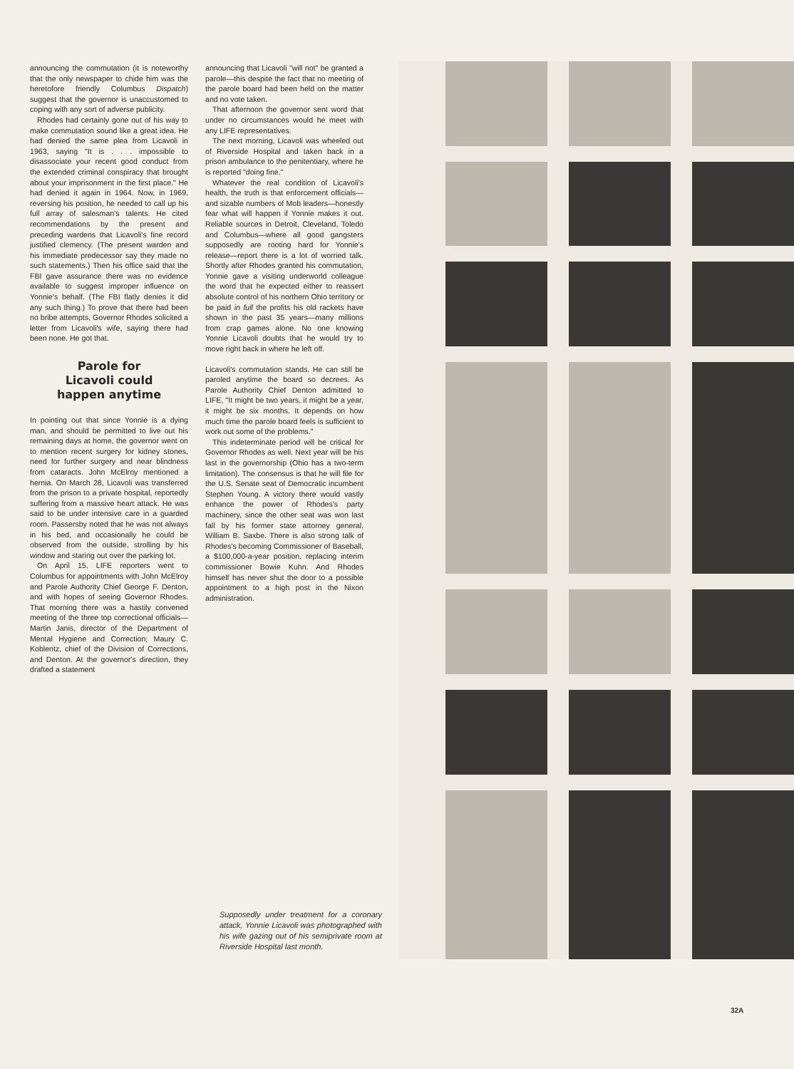announcing the commutation (it is noteworthy that the only newspaper to chide him was the heretofore friendly Columbus Dispatch) suggest that the governor is unaccustomed to coping with any sort of adverse publicity.
Rhodes had certainly gone out of his way to make commutation sound like a great idea. He had denied the same plea from Licavoli in 1963, saying "It is . . . impossible to disassociate your recent good conduct from the extended criminal conspiracy that brought about your imprisonment in the first place." He had denied it again in 1964. Now, in 1969, reversing his position, he needed to call up his full array of salesman's talents. He cited recommendations by the present and preceding wardens that Licavoli's fine record justified clemency. (The present warden and his immediate predecessor say they made no such statements.) Then his office said that the FBI gave assurance there was no evidence available to suggest improper influence on Yonnie's behalf. (The FBI flatly denies it did any such thing.) To prove that there had been no bribe attempts, Governor Rhodes solicited a letter from Licavoli's wife, saying there had been none. He got that.
Parole for
Licavoli could
happen anytime
In pointing out that since Yonnie is a dying man, and should be permitted to live out his remaining days at home, the governor went on to mention recent surgery for kidney stones, need for further surgery and near blindness from cataracts. John McElroy mentioned a hernia. On March 28, Licavoli was transferred from the prison to a private hospital, reportedly suffering from a massive heart attack. He was said to be under intensive care in a guarded room. Passersby noted that he was not always in his bed, and occasionally he could be observed from the outside, strolling by his window and staring out over the parking lot.
On April 15, LIFE reporters went to Columbus for appointments with John McElroy and Parole Authority Chief George F. Denton, and with hopes of seeing Governor Rhodes. That morning there was a hastily convened meeting of the three top correctional officials—Martin Janis, director of the Department of Mental Hygiene and Correction; Maury C. Koblentz, chief of the Division of Corrections, and Denton. At the governor's direction, they drafted a statement
announcing that Licavoli "will not" be granted a parole—this despite the fact that no meeting of the parole board had been held on the matter and no vote taken.
That afternoon the governor sent word that under no circumstances would he meet with any LIFE representatives.
The next morning, Licavoli was wheeled out of Riverside Hospital and taken back in a prison ambulance to the penitentiary, where he is reported "doing fine."
Whatever the real condition of Licavoli's health, the truth is that enforcement officials—and sizable numbers of Mob leaders—honestly fear what will happen if Yonnie makes it out. Reliable sources in Detroit, Cleveland, Toledo and Columbus—where all good gangsters supposedly are rooting hard for Yonnie's release—report there is a lot of worried talk. Shortly after Rhodes granted his commutation, Yonnie gave a visiting underworld colleague the word that he expected either to reassert absolute control of his northern Ohio territory or be paid in full the profits his old rackets have shown in the past 35 years—many millions from crap games alone. No one knowing Yonnie Licavoli doubts that he would try to move right back in where he left off.
Licavoli's commutation stands. He can still be paroled anytime the board so decrees. As Parole Authority Chief Denton admitted to LIFE, "It might be two years, it might be a year, it might be six months. It depends on how much time the parole board feels is sufficient to work out some of the problems."
This indeterminate period will be critical for Governor Rhodes as well. Next year will be his last in the governorship (Ohio has a two-term limitation). The consensus is that he will file for the U.S. Senate seat of Democratic incumbent Stephen Young. A victory there would vastly enhance the power of Rhodes's party machinery, since the other seat was won last fall by his former state attorney general, William B. Saxbe. There is also strong talk of Rhodes's becoming Commissioner of Baseball, a $100,000-a-year position, replacing interim commissioner Bowie Kuhn. And Rhodes himself has never shut the door to a possible appointment to a high post in the Nixon administration.
Supposedly under treatment for a coronary attack, Yonnie Licavoli was photographed with his wife gazing out of his semiprivate room at Riverside Hospital last month.
32A